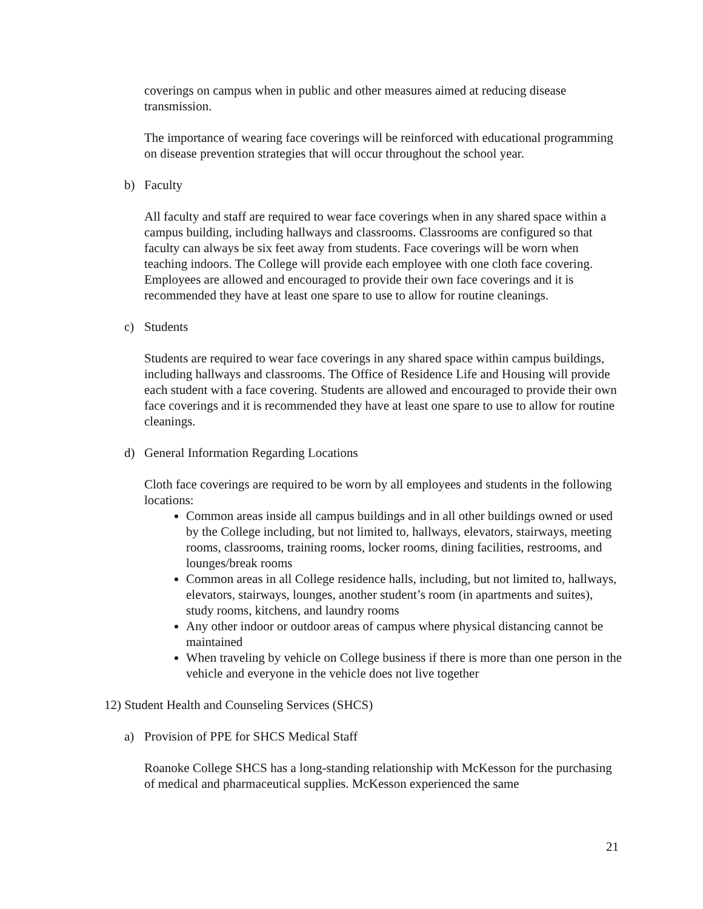coverings on campus when in public and other measures aimed at reducing disease transmission.
The importance of wearing face coverings will be reinforced with educational programming on disease prevention strategies that will occur throughout the school year.
b) Faculty
All faculty and staff are required to wear face coverings when in any shared space within a campus building, including hallways and classrooms. Classrooms are configured so that faculty can always be six feet away from students. Face coverings will be worn when teaching indoors. The College will provide each employee with one cloth face covering. Employees are allowed and encouraged to provide their own face coverings and it is recommended they have at least one spare to use to allow for routine cleanings.
c) Students
Students are required to wear face coverings in any shared space within campus buildings, including hallways and classrooms. The Office of Residence Life and Housing will provide each student with a face covering. Students are allowed and encouraged to provide their own face coverings and it is recommended they have at least one spare to use to allow for routine cleanings.
d) General Information Regarding Locations
Cloth face coverings are required to be worn by all employees and students in the following locations:
Common areas inside all campus buildings and in all other buildings owned or used by the College including, but not limited to, hallways, elevators, stairways, meeting rooms, classrooms, training rooms, locker rooms, dining facilities, restrooms, and lounges/break rooms
Common areas in all College residence halls, including, but not limited to, hallways, elevators, stairways, lounges, another student’s room (in apartments and suites), study rooms, kitchens, and laundry rooms
Any other indoor or outdoor areas of campus where physical distancing cannot be maintained
When traveling by vehicle on College business if there is more than one person in the vehicle and everyone in the vehicle does not live together
12) Student Health and Counseling Services (SHCS)
a) Provision of PPE for SHCS Medical Staff
Roanoke College SHCS has a long-standing relationship with McKesson for the purchasing of medical and pharmaceutical supplies. McKesson experienced the same
21